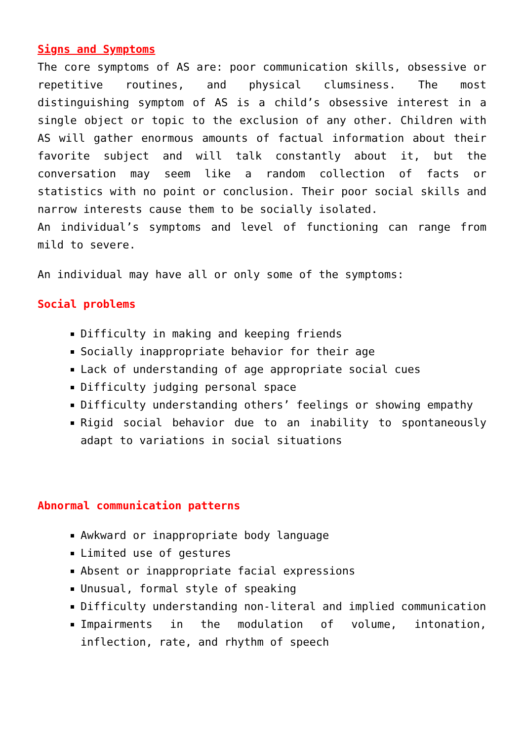Signs and Symptoms
The core symptoms of AS are: poor communication skills, obsessive or repetitive routines, and physical clumsiness. The most distinguishing symptom of AS is a child’s obsessive interest in a single object or topic to the exclusion of any other. Children with AS will gather enormous amounts of factual information about their favorite subject and will talk constantly about it, but the conversation may seem like a random collection of facts or statistics with no point or conclusion. Their poor social skills and narrow interests cause them to be socially isolated.
An individual’s symptoms and level of functioning can range from mild to severe.
An individual may have all or only some of the symptoms:
Social problems
Difficulty in making and keeping friends
Socially inappropriate behavior for their age
Lack of understanding of age appropriate social cues
Difficulty judging personal space
Difficulty understanding others’ feelings or showing empathy
Rigid social behavior due to an inability to spontaneously adapt to variations in social situations
Abnormal communication patterns
Awkward or inappropriate body language
Limited use of gestures
Absent or inappropriate facial expressions
Unusual, formal style of speaking
Difficulty understanding non-literal and implied communication
Impairments in the modulation of volume, intonation, inflection, rate, and rhythm of speech